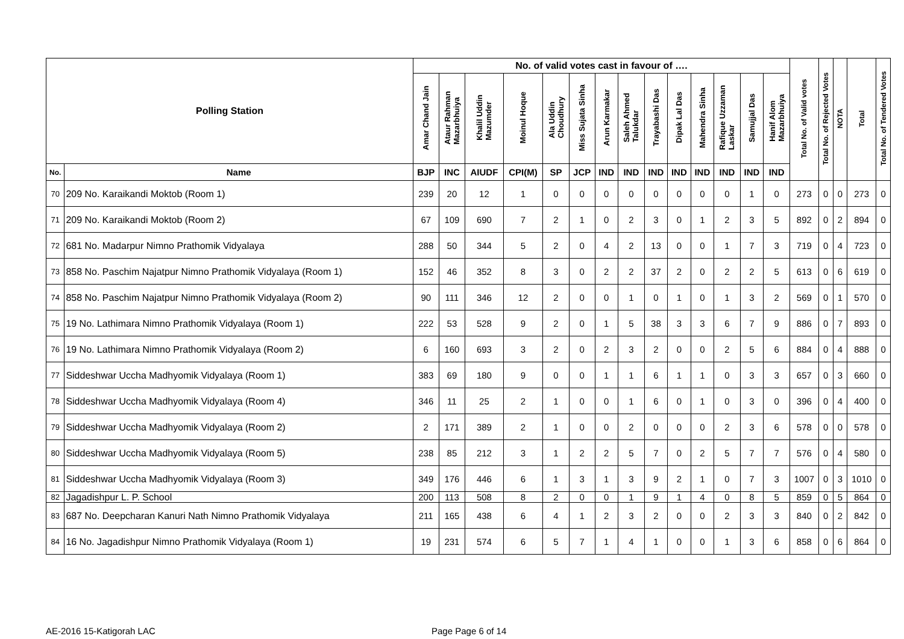| Polling Station | | No. of valid votes cast in favour of …. | | | | | | | | | | | | | | Total No. of Valid votes | Total No. of Rejected Votes | NOTA | Total | Total No. of Tendered Votes |
| --- | --- | --- | --- | --- | --- | --- | --- | --- | --- | --- | --- | --- | --- | --- | --- | --- | --- | --- | --- | --- |
| | | Amar Chand Jain | Ataur Rahman Mazarbhuiya | Khalil Uddin Mazumder | Moinul Hoque | Ala Uddin Choudhury | Miss Sujata Sinha | Arun Karmakar | Saleh Ahmed Talukdar | Trayabashi Das | Dipak Lal Das | Mahendra Sinha | Rafique Uzzaman Laskar | Samujjal Das | Hanif Alom Mazarbhuiya | | | | | |
| No. | Name | BJP | INC | AIUDF | CPI(M) | SP | JCP | IND | IND | IND | IND | IND | IND | IND | IND | | | | | |
| 70 | 209 No. Karaikandi Moktob (Room 1) | 239 | 20 | 12 | 1 | 0 | 0 | 0 | 0 | 0 | 0 | 0 | 0 | 1 | 0 | 273 | 0 | 0 | 273 | 0 |
| 71 | 209 No. Karaikandi Moktob (Room 2) | 67 | 109 | 690 | 7 | 2 | 1 | 0 | 2 | 3 | 0 | 1 | 2 | 3 | 5 | 892 | 0 | 2 | 894 | 0 |
| 72 | 681 No. Madarpur Nimno Prathomik Vidyalaya | 288 | 50 | 344 | 5 | 2 | 0 | 4 | 2 | 13 | 0 | 0 | 1 | 7 | 3 | 719 | 0 | 4 | 723 | 0 |
| 73 | 858 No. Paschim Najatpur Nimno Prathomik Vidyalaya (Room 1) | 152 | 46 | 352 | 8 | 3 | 0 | 2 | 2 | 37 | 2 | 0 | 2 | 2 | 5 | 613 | 0 | 6 | 619 | 0 |
| 74 | 858 No. Paschim Najatpur Nimno Prathomik Vidyalaya (Room 2) | 90 | 111 | 346 | 12 | 2 | 0 | 0 | 1 | 0 | 1 | 0 | 1 | 3 | 2 | 569 | 0 | 1 | 570 | 0 |
| 75 | 19 No. Lathimara Nimno Prathomik Vidyalaya (Room 1) | 222 | 53 | 528 | 9 | 2 | 0 | 1 | 5 | 38 | 3 | 3 | 6 | 7 | 9 | 886 | 0 | 7 | 893 | 0 |
| 76 | 19 No. Lathimara Nimno Prathomik Vidyalaya (Room 2) | 6 | 160 | 693 | 3 | 2 | 0 | 2 | 3 | 2 | 0 | 0 | 2 | 5 | 6 | 884 | 0 | 4 | 888 | 0 |
| 77 | Siddeshwar Uccha Madhyomik Vidyalaya (Room 1) | 383 | 69 | 180 | 9 | 0 | 0 | 1 | 1 | 6 | 1 | 1 | 0 | 3 | 3 | 657 | 0 | 3 | 660 | 0 |
| 78 | Siddeshwar Uccha Madhyomik Vidyalaya (Room 4) | 346 | 11 | 25 | 2 | 1 | 0 | 0 | 1 | 6 | 0 | 1 | 0 | 3 | 0 | 396 | 0 | 4 | 400 | 0 |
| 79 | Siddeshwar Uccha Madhyomik Vidyalaya (Room 2) | 2 | 171 | 389 | 2 | 1 | 0 | 0 | 2 | 0 | 0 | 0 | 2 | 3 | 6 | 578 | 0 | 0 | 578 | 0 |
| 80 | Siddeshwar Uccha Madhyomik Vidyalaya (Room 5) | 238 | 85 | 212 | 3 | 1 | 2 | 2 | 5 | 7 | 0 | 2 | 5 | 7 | 7 | 576 | 0 | 4 | 580 | 0 |
| 81 | Siddeshwar Uccha Madhyomik Vidyalaya (Room 3) | 349 | 176 | 446 | 6 | 1 | 3 | 1 | 3 | 9 | 2 | 1 | 0 | 7 | 3 | 1007 | 0 | 3 | 1010 | 0 |
| 82 | Jagadishpur L. P. School | 200 | 113 | 508 | 8 | 2 | 0 | 0 | 1 | 9 | 1 | 4 | 0 | 8 | 5 | 859 | 0 | 5 | 864 | 0 |
| 83 | 687 No. Deepcharan Kanuri Nath Nimno Prathomik Vidyalaya | 211 | 165 | 438 | 6 | 4 | 1 | 2 | 3 | 2 | 0 | 0 | 2 | 3 | 3 | 840 | 0 | 2 | 842 | 0 |
| 84 | 16 No. Jagadishpur Nimno Prathomik Vidyalaya (Room 1) | 19 | 231 | 574 | 6 | 5 | 7 | 1 | 4 | 1 | 0 | 0 | 1 | 3 | 6 | 858 | 0 | 6 | 864 | 0 |
AE-2016 15-Katigorah LAC Page Page 6 of 14